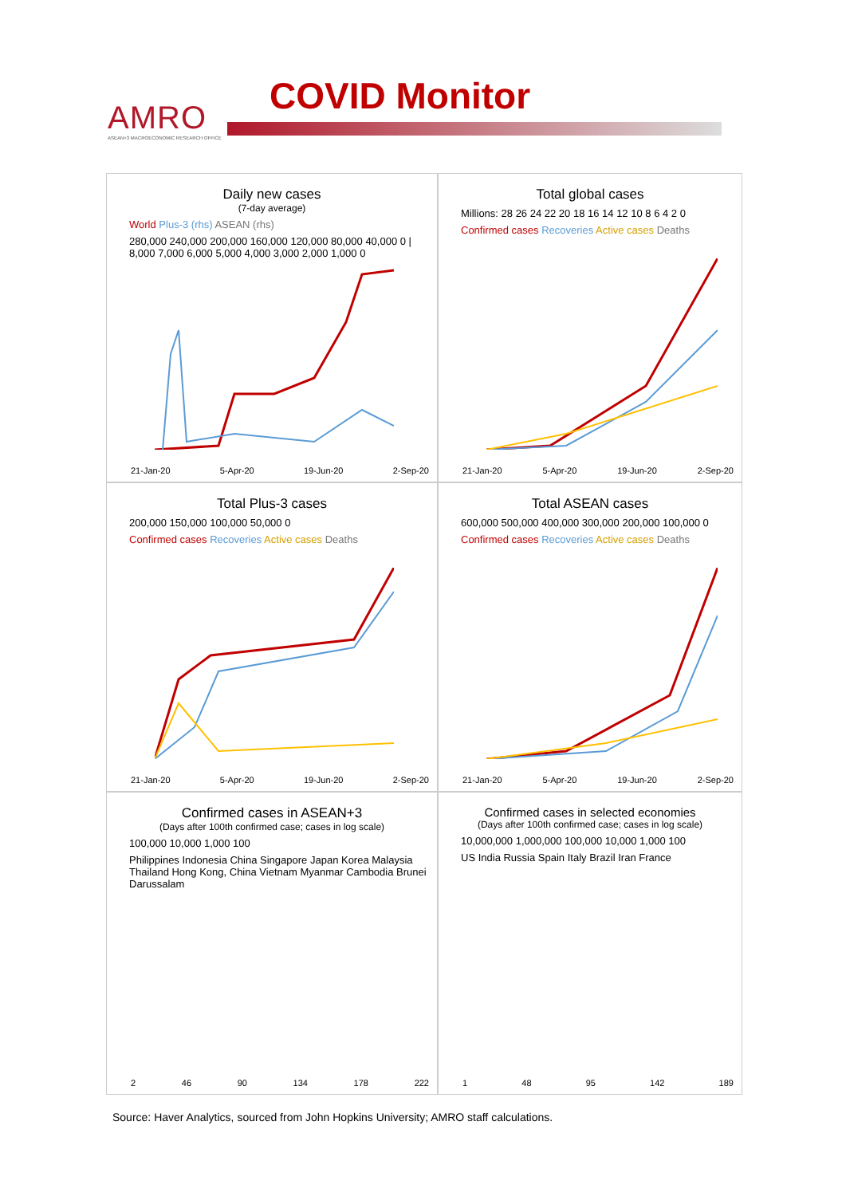AMRO
ASEAN+3 MACROECONOMIC RESEARCH OFFICE
COVID Monitor
Daily new cases
(7-day average)
World Plus-3 (rhs) ASEAN (rhs)
280,000 240,000 200,000 160,000 120,000 80,000 40,000 0 | 8,000 7,000 6,000 5,000 4,000 3,000 2,000 1,000 0
21-Jan-20 5-Apr-20 19-Jun-20 2-Sep-20
Total global cases
Millions: 28 26 24 22 20 18 16 14 12 10 8 6 4 2 0
Confirmed cases Recoveries Active cases Deaths
21-Jan-20 5-Apr-20 19-Jun-20 2-Sep-20
Total Plus-3 cases
200,000 150,000 100,000 50,000 0
Confirmed cases Recoveries Active cases Deaths
21-Jan-20 5-Apr-20 19-Jun-20 2-Sep-20
Total ASEAN cases
600,000 500,000 400,000 300,000 200,000 100,000 0
Confirmed cases Recoveries Active cases Deaths
21-Jan-20 5-Apr-20 19-Jun-20 2-Sep-20
Confirmed cases in ASEAN+3
(Days after 100th confirmed case; cases in log scale)
100,000 10,000 1,000 100
Philippines Indonesia China Singapore Japan Korea Malaysia Thailand Hong Kong, China Vietnam Myanmar Cambodia Brunei Darussalam
2 46 90 134 178 222
Confirmed cases in selected economies
(Days after 100th confirmed case; cases in log scale)
10,000,000 1,000,000 100,000 10,000 1,000 100
US India Russia Spain Italy Brazil Iran France
1 48 95 142 189
Source: Haver Analytics, sourced from John Hopkins University; AMRO staff calculations.